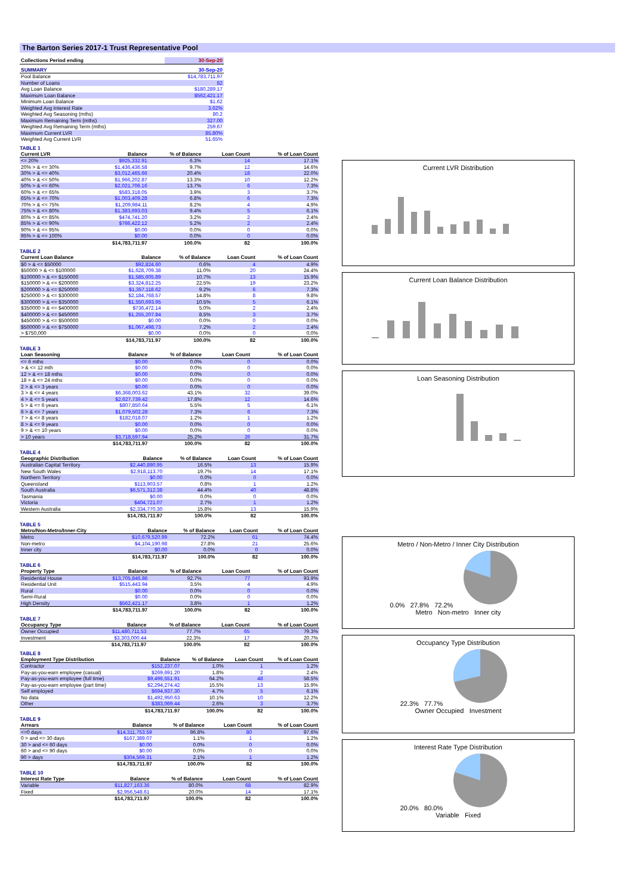The Barton Series 2017-1 Trust Representative Pool
| Collections Period ending | 30-Sep-20 |
| --- | --- |
| SUMMARY | 30-Sep-20 |
| --- | --- |
| Pool Balance | $14,783,711.97 |
| Number of Loans | 82 |
| Avg Loan Balance | $180,289.17 |
| Maximum Loan Balance | $562,421.17 |
| Minimum Loan Balance | $1.62 |
| Weighted Avg Interest Rate | 3.62% |
| Weighted Avg Seasoning (mths) | 80.2 |
| Maximum Remaining Term (mths) | 327.00 |
| Weighted Avg Remaining Term (mths) | 259.67 |
| Maximum Current LVR | 85.80% |
| Weighted Avg Current LVR | 51.65% |
TABLE 1
| Current LVR | Balance | % of Balance | Loan Count | % of Loan Count |
| --- | --- | --- | --- | --- |
| <= 20% | $925,332.91 | 6.3% | 14 | 17.1% |
| 20% > & <= 30% | $1,436,436.58 | 9.7% | 12 | 14.6% |
| 30% > & <= 40% | $3,012,465.66 | 20.4% | 18 | 22.0% |
| 40% > & <= 50% | $1,966,202.87 | 13.3% | 10 | 12.2% |
| 50% > & <= 60% | $2,021,706.16 | 13.7% | 6 | 7.3% |
| 60% > & <= 65% | $583,318.05 | 3.9% | 3 | 3.7% |
| 65% > & <= 70% | $1,003,409.28 | 6.8% | 6 | 7.3% |
| 70% > & <= 75% | $1,209,984.11 | 8.2% | 4 | 4.9% |
| 75% > & <= 80% | $1,383,693.03 | 9.4% | 5 | 6.1% |
| 80% > & <= 85% | $474,741.20 | 3.2% | 2 | 2.4% |
| 85% > & <= 90% | $766,422.12 | 5.2% | 2 | 2.4% |
| 90% > & <= 95% | $0.00 | 0.0% | 0 | 0.0% |
| 95% > & <= 100% | $0.00 | 0.0% | 0 | 0.0% |
| | $14,783,711.97 | 100.0% | 82 | 100.0% |
TABLE 2
| Current Loan Balance | Balance | % of Balance | Loan Count | % of Loan Count |
| --- | --- | --- | --- | --- |
| $0 > & <= $50000 | $92,824.60 | 0.6% | 4 | 4.9% |
| $50000 > & <= $100000 | $1,628,709.38 | 11.0% | 20 | 24.4% |
| $100000 > & <= $150000 | $1,585,605.89 | 10.7% | 13 | 15.9% |
| $150000 > & <= $200000 | $3,324,812.25 | 22.5% | 19 | 23.2% |
| $200000 > & <= $250000 | $1,357,118.62 | 9.2% | 6 | 7.3% |
| $250000 > & <= $300000 | $2,184,768.57 | 14.8% | 8 | 9.8% |
| $300000 > & <= $350000 | $1,550,693.95 | 10.5% | 5 | 6.1% |
| $350000 > & <= $400000 | $736,472.14 | 5.0% | 2 | 2.4% |
| $400000 > & <= $450000 | $1,255,207.84 | 8.5% | 3 | 3.7% |
| $450000 > & <= $500000 | $0.00 | 0.0% | 0 | 0.0% |
| $500000 > & <= $750000 | $1,067,498.73 | 7.2% | 2 | 2.4% |
| > $750,000 | $0.00 | 0.0% | 0 | 0.0% |
| | $14,783,711.97 | 100.0% | 82 | 100.0% |
TABLE 3
| Loan Seasoning | Balance | % of Balance | Loan Count | % of Loan Count |
| --- | --- | --- | --- | --- |
| <= 6 mths | $0.00 | 0.0% | 0 | 0.0% |
| > & <= 12 mth | $0.00 | 0.0% | 0 | 0.0% |
| 12 > & <= 18 mths | $0.00 | 0.0% | 0 | 0.0% |
| 18 > & <= 24 mths | $0.00 | 0.0% | 0 | 0.0% |
| 2 > & <= 3 years | $0.00 | 0.0% | 0 | 0.0% |
| 3 > & <= 4 years | $6,368,003.62 | 43.1% | 32 | 39.0% |
| 4 > & <= 5 years | $2,627,739.42 | 17.8% | 12 | 14.6% |
| 5 > & <= 6 years | $807,850.64 | 5.5% | 5 | 6.1% |
| 6 > & <= 7 years | $1,079,502.28 | 7.3% | 6 | 7.3% |
| 7 > & <= 8 years | $182,018.07 | 1.2% | 1 | 1.2% |
| 8 > & <= 9 years | $0.00 | 0.0% | 0 | 0.0% |
| 9 > & <= 10 years | $0.00 | 0.0% | 0 | 0.0% |
| > 10 years | $3,718,597.94 | 25.2% | 26 | 31.7% |
| | $14,783,711.97 | 100.0% | 82 | 100.0% |
TABLE 4
| Geographic Distribution | Balance | % of Balance | Loan Count | % of Loan Count |
| --- | --- | --- | --- | --- |
| Australian Capital Territory | $2,440,890.95 | 16.5% | 13 | 15.9% |
| New South Wales | $2,918,113.70 | 19.7% | 14 | 17.1% |
| Northern Territory | $0.00 | 0.0% | 0 | 0.0% |
| Queensland | $113,903.57 | 0.8% | 1 | 1.2% |
| South Australia | $6,571,312.38 | 44.4% | 40 | 48.8% |
| Tasmania | $0.00 | 0.0% | 0 | 0.0% |
| Victoria | $404,721.07 | 2.7% | 1 | 1.2% |
| Western Australia | $2,334,770.30 | 15.8% | 13 | 15.9% |
| | $14,783,711.97 | 100.0% | 82 | 100.0% |
TABLE 5
| Metro/Non-Metro/Inner-City | Balance | % of Balance | Loan Count | % of Loan Count |
| --- | --- | --- | --- | --- |
| Metro | $10,679,520.99 | 72.2% | 61 | 74.4% |
| Non-metro | $4,104,190.98 | 27.8% | 21 | 25.6% |
| Inner city | $0.00 | 0.0% | 0 | 0.0% |
| | $14,783,711.97 | 100.0% | 82 | 100.0% |
TABLE 6
| Property Type | Balance | % of Balance | Loan Count | % of Loan Count |
| --- | --- | --- | --- | --- |
| Residential House | $13,705,846.86 | 92.7% | 77 | 93.9% |
| Residential Unit | $515,443.94 | 3.5% | 4 | 4.9% |
| Rural | $0.00 | 0.0% | 0 | 0.0% |
| Semi-Rural | $0.00 | 0.0% | 0 | 0.0% |
| High Density | $562,421.17 | 3.8% | 1 | 1.2% |
| | $14,783,711.97 | 100.0% | 82 | 100.0% |
TABLE 7
| Occupancy Type | Balance | % of Balance | Loan Count | % of Loan Count |
| --- | --- | --- | --- | --- |
| Owner Occupied | $11,480,711.53 | 77.7% | 65 | 79.3% |
| Investment | $3,303,000.44 | 22.3% | 17 | 20.7% |
| | $14,783,711.97 | 100.0% | 82 | 100.0% |
TABLE 8
| Employment Type Distribution | Balance | % of Balance | Loan Count | % of Loan Count |
| --- | --- | --- | --- | --- |
| Contractor | $152,237.07 | 1.0% | 1 | 1.2% |
| Pay-as-you-earn employee (casual) | $269,691.20 | 1.8% | 2 | 2.4% |
| Pay-as-you-earn employee (full time) | $9,496,551.91 | 64.2% | 48 | 58.5% |
| Pay-as-you-earn employee (part time) | $2,294,274.42 | 15.5% | 13 | 15.9% |
| Self employed | $694,937.30 | 4.7% | 5 | 6.1% |
| No data | $1,492,950.63 | 10.1% | 10 | 12.2% |
| Other | $383,069.44 | 2.6% | 3 | 3.7% |
| | $14,783,711.97 | 100.0% | 82 | 100.0% |
TABLE 9
| Arrears | Balance | % of Balance | Loan Count | % of Loan Count |
| --- | --- | --- | --- | --- |
| <=0 days | $14,311,753.59 | 96.8% | 80 | 97.6% |
| 0 > and <= 30 days | $167,389.07 | 1.1% | 1 | 1.2% |
| 30 > and <= 60 days | $0.00 | 0.0% | 0 | 0.0% |
| 60 > and <= 90 days | $0.00 | 0.0% | 0 | 0.0% |
| 90 > days | $304,569.31 | 2.1% | 1 | 1.2% |
| | $14,783,711.97 | 100.0% | 82 | 100.0% |
TABLE 10
| Interest Rate Type | Balance | % of Balance | Loan Count | % of Loan Count |
| --- | --- | --- | --- | --- |
| Variable | $11,827,163.36 | 80.0% | 68 | 82.9% |
| Fixed | $2,956,548.61 | 20.0% | 14 | 17.1% |
| | $14,783,711.97 | 100.0% | 82 | 100.0% |
Current LVR Distribution
Current Loan Balance Distribution
Loan Seasoning Distribution
Metro / Non-Metro / Inner City Distribution
0.0% 27.8% 72.2%
Metro Non-metro Inner city
Occupancy Type Distribution
22.3% 77.7%
Owner Occupied Investment
Interest Rate Type Distribution
20.0% 80.0%
Variable Fixed